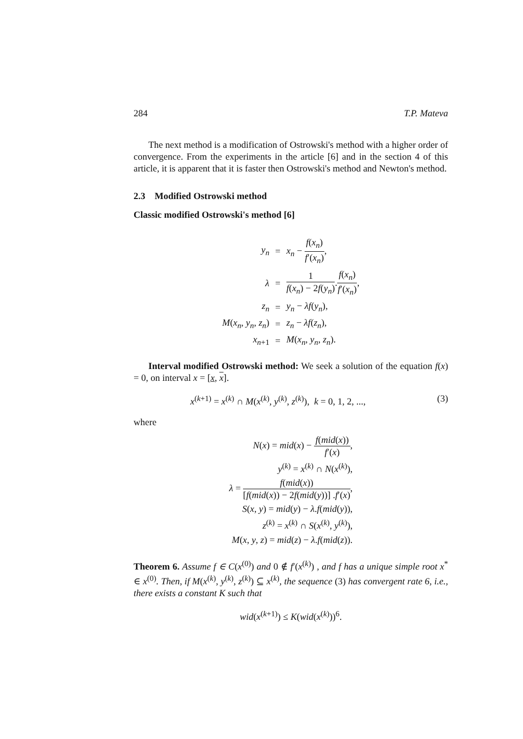284 T.P. Mateva
The next method is a modification of Ostrowski's method with a higher order of convergence. From the experiments in the article [6] and in the section 4 of this article, it is apparent that it is faster then Ostrowski's method and Newton's method.
2.3 Modified Ostrowski method
Classic modified Ostrowski's method [6]
| y<sub>n</sub> | = | x<sub>n</sub> − f ( x<sub>n</sub> ) f ′( x<sub>n</sub> ) , |
| λ | = | 1 f ( x<sub>n</sub> ) − 2 f ( y<sub>n</sub> ) . f ( x<sub>n</sub> ) f ′( x<sub>n</sub> ) , |
| z<sub>n</sub> | = | y<sub>n</sub> − λf ( y<sub>n</sub> ), |
| M ( x<sub>n</sub> , y<sub>n</sub> , z<sub>n</sub> ) | = | z<sub>n</sub> − λf ( z<sub>n</sub> ), |
| x<sub>n+1</sub> | = | M ( x<sub>n</sub> , y<sub>n</sub> , z<sub>n</sub> ). |
Interval modified Ostrowski method: We seek a solution of the equation f(x) = 0, on interval x = [x, x].
x<sup>(k+1)</sup> = x<sup>(k)</sup> ∩ M(x<sup>(k)</sup>, y<sup>(k)</sup>, z<sup>(k)</sup>), k = 0, 1, 2, ..., (3)
where
| N ( x ) = mid ( x ) − f ( mid ( x )) f ′( x ) , |
| y<sup>(k)</sup> = x<sup>(k)</sup> ∩ N ( x<sup>(k)</sup>), |
| λ = f ( mid ( x )) [ f ( mid ( x )) − 2 f ( mid ( y ))] . f ′( x ) , |
| S ( x , y ) = mid ( y ) − λ . f ( mid ( y )), |
| z<sup>(k)</sup> = x<sup>(k)</sup> ∩ S ( x<sup>(k)</sup>, y<sup>(k)</sup>), |
| M ( x , y , z ) = mid ( z ) − λ . f ( mid ( z )). |
Theorem 6. Assume f ∈ C(x<sup>(0)</sup>) and 0 ∉ f′(x<sup>(k)</sup>) , and f has a unique simple root x<sup>*</sup> ∈ x<sup>(0)</sup>. Then, if M(x<sup>(k)</sup>, y<sup>(k)</sup>, z<sup>(k)</sup>) ⊆ x<sup>(k)</sup>, the sequence (3) has convergent rate 6, i.e., there exists a constant K such that
wid(x<sup>(k+1)</sup>) ≤ K(wid(x<sup>(k)</sup>))<sup>6</sup>.